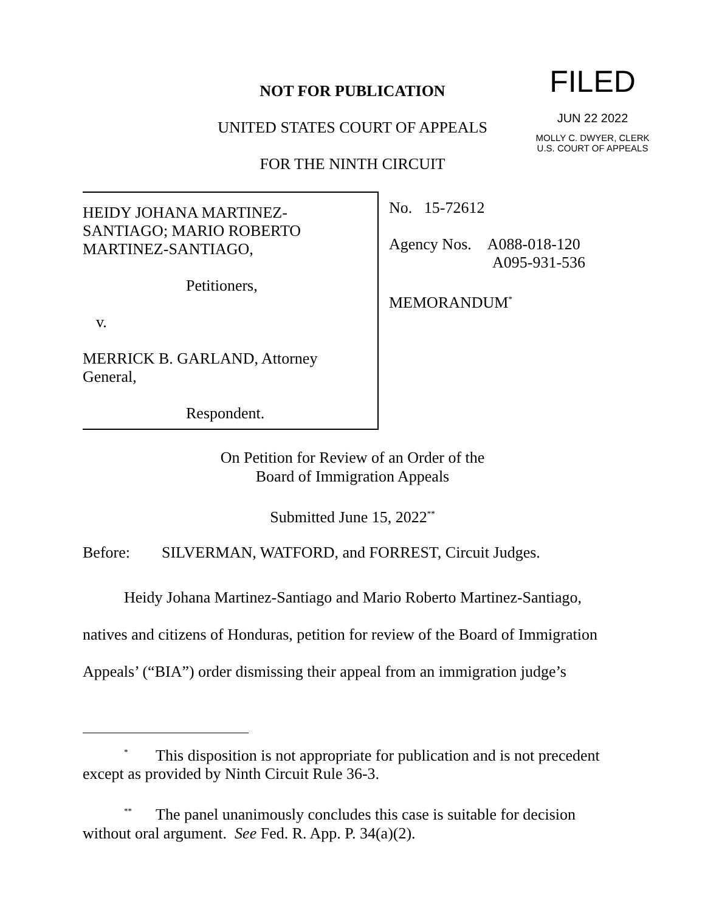FILED
JUN 22 2022
MOLLY C. DWYER, CLERK
U.S. COURT OF APPEALS
NOT FOR PUBLICATION
UNITED STATES COURT OF APPEALS
FOR THE NINTH CIRCUIT
HEIDY JOHANA MARTINEZ-
SANTIAGO; MARIO ROBERTO
MARTINEZ-SANTIAGO,
Petitioners,
v.
MERRICK B. GARLAND, Attorney
General,
Respondent.
No. 15-72612
Agency Nos. A088-018-120
A095-931-536
MEMORANDUM<sup>*</sup>
On Petition for Review of an Order of the
Board of Immigration Appeals
Submitted June 15, 2022<sup>**</sup>
Before: SILVERMAN, WATFORD, and FORREST, Circuit Judges.
Heidy Johana Martinez-Santiago and Mario Roberto Martinez-Santiago, natives and citizens of Honduras, petition for review of the Board of Immigration Appeals’ (“BIA”) order dismissing their appeal from an immigration judge’s
<sup>*</sup> This disposition is not appropriate for publication and is not precedent except as provided by Ninth Circuit Rule 36-3.
<sup>**</sup> The panel unanimously concludes this case is suitable for decision without oral argument. See Fed. R. App. P. 34(a)(2).